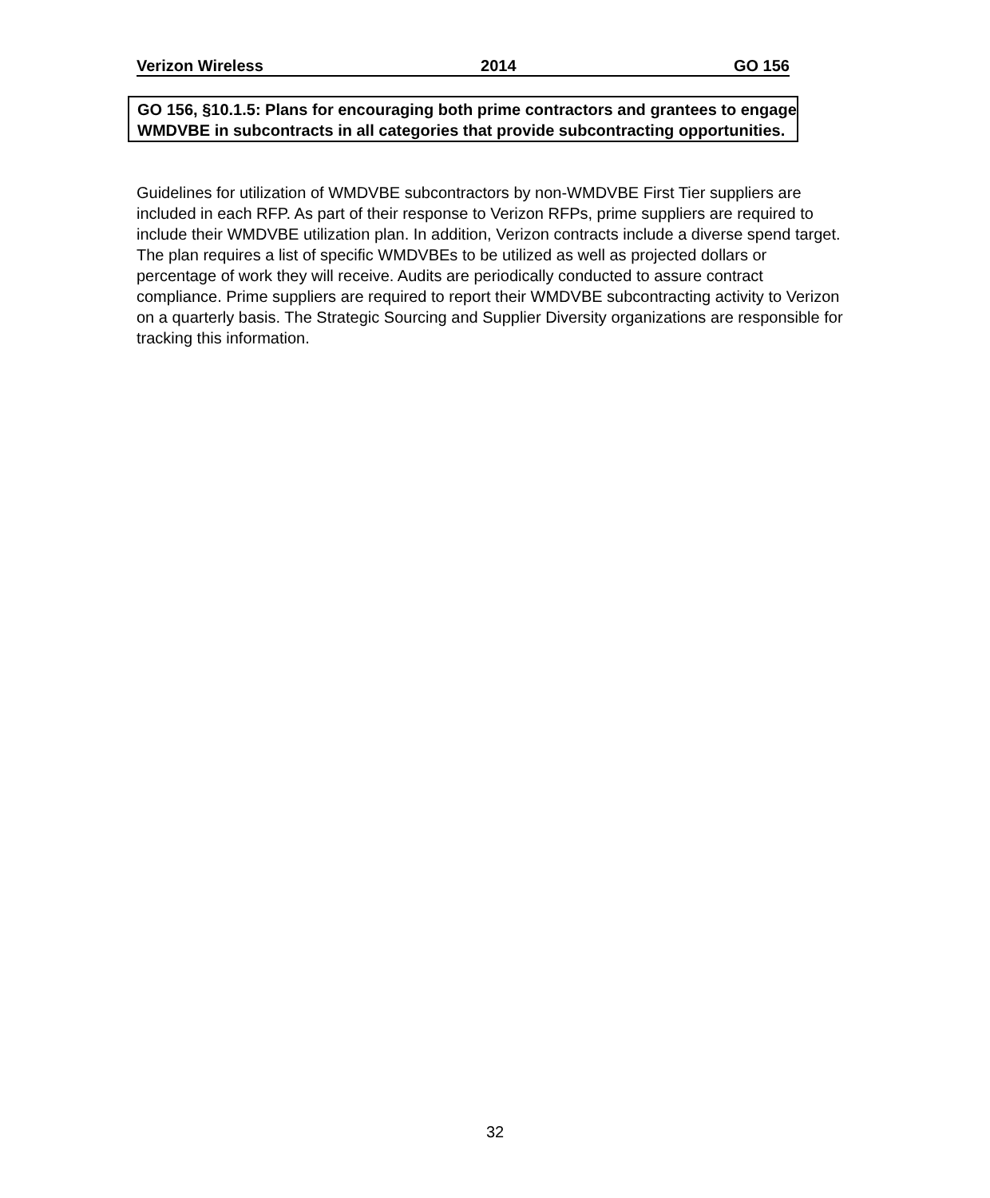Verizon Wireless 2014 GO 156
GO 156, §10.1.5: Plans for encouraging both prime contractors and grantees to engage WMDVBE in subcontracts in all categories that provide subcontracting opportunities.
Guidelines for utilization of WMDVBE subcontractors by non-WMDVBE First Tier suppliers are included in each RFP. As part of their response to Verizon RFPs, prime suppliers are required to include their WMDVBE utilization plan. In addition, Verizon contracts include a diverse spend target. The plan requires a list of specific WMDVBEs to be utilized as well as projected dollars or percentage of work they will receive. Audits are periodically conducted to assure contract compliance. Prime suppliers are required to report their WMDVBE subcontracting activity to Verizon on a quarterly basis. The Strategic Sourcing and Supplier Diversity organizations are responsible for tracking this information.
32